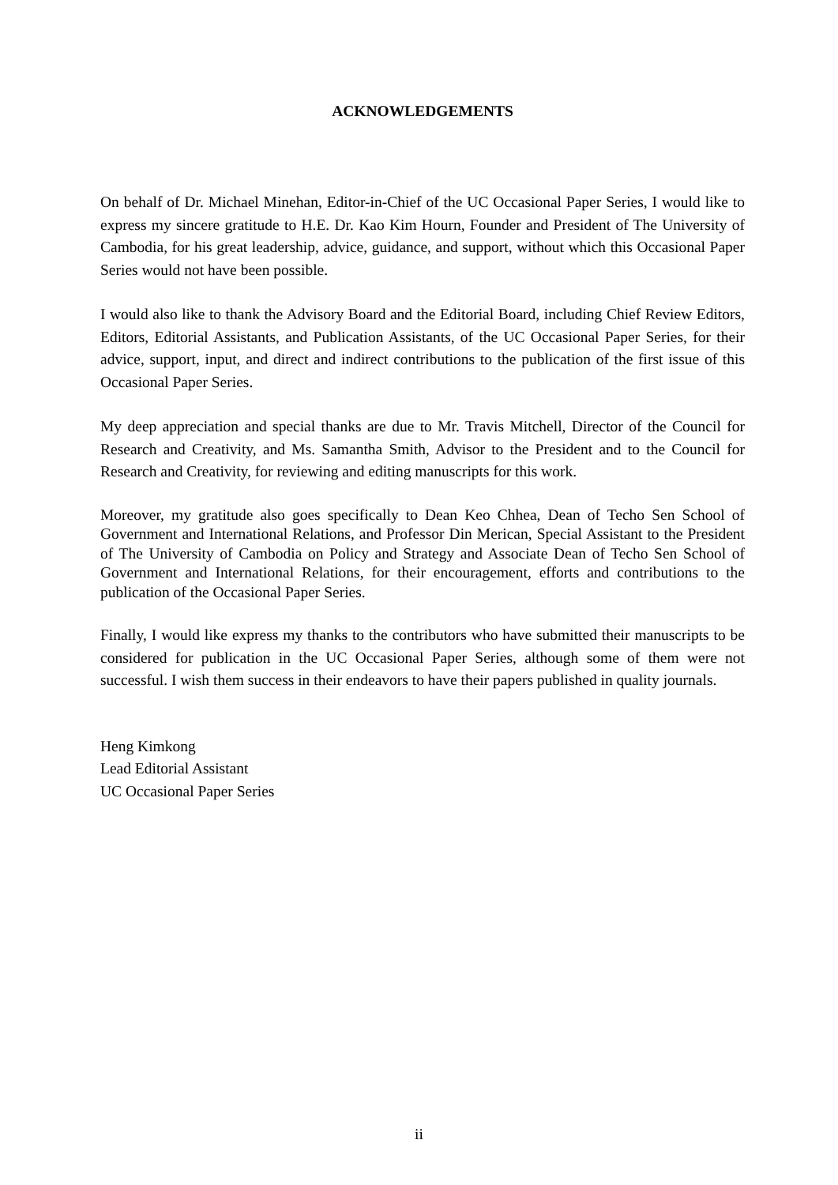ACKNOWLEDGEMENTS
On behalf of Dr. Michael Minehan, Editor-in-Chief of the UC Occasional Paper Series, I would like to express my sincere gratitude to H.E. Dr. Kao Kim Hourn, Founder and President of The University of Cambodia, for his great leadership, advice, guidance, and support, without which this Occasional Paper Series would not have been possible.
I would also like to thank the Advisory Board and the Editorial Board, including Chief Review Editors, Editors, Editorial Assistants, and Publication Assistants, of the UC Occasional Paper Series, for their advice, support, input, and direct and indirect contributions to the publication of the first issue of this Occasional Paper Series.
My deep appreciation and special thanks are due to Mr. Travis Mitchell, Director of the Council for Research and Creativity, and Ms. Samantha Smith, Advisor to the President and to the Council for Research and Creativity, for reviewing and editing manuscripts for this work.
Moreover, my gratitude also goes specifically to Dean Keo Chhea, Dean of Techo Sen School of Government and International Relations, and Professor Din Merican, Special Assistant to the President of The University of Cambodia on Policy and Strategy and Associate Dean of Techo Sen School of Government and International Relations, for their encouragement, efforts and contributions to the publication of the Occasional Paper Series.
Finally, I would like express my thanks to the contributors who have submitted their manuscripts to be considered for publication in the UC Occasional Paper Series, although some of them were not successful. I wish them success in their endeavors to have their papers published in quality journals.
Heng Kimkong
Lead Editorial Assistant
UC Occasional Paper Series
ii